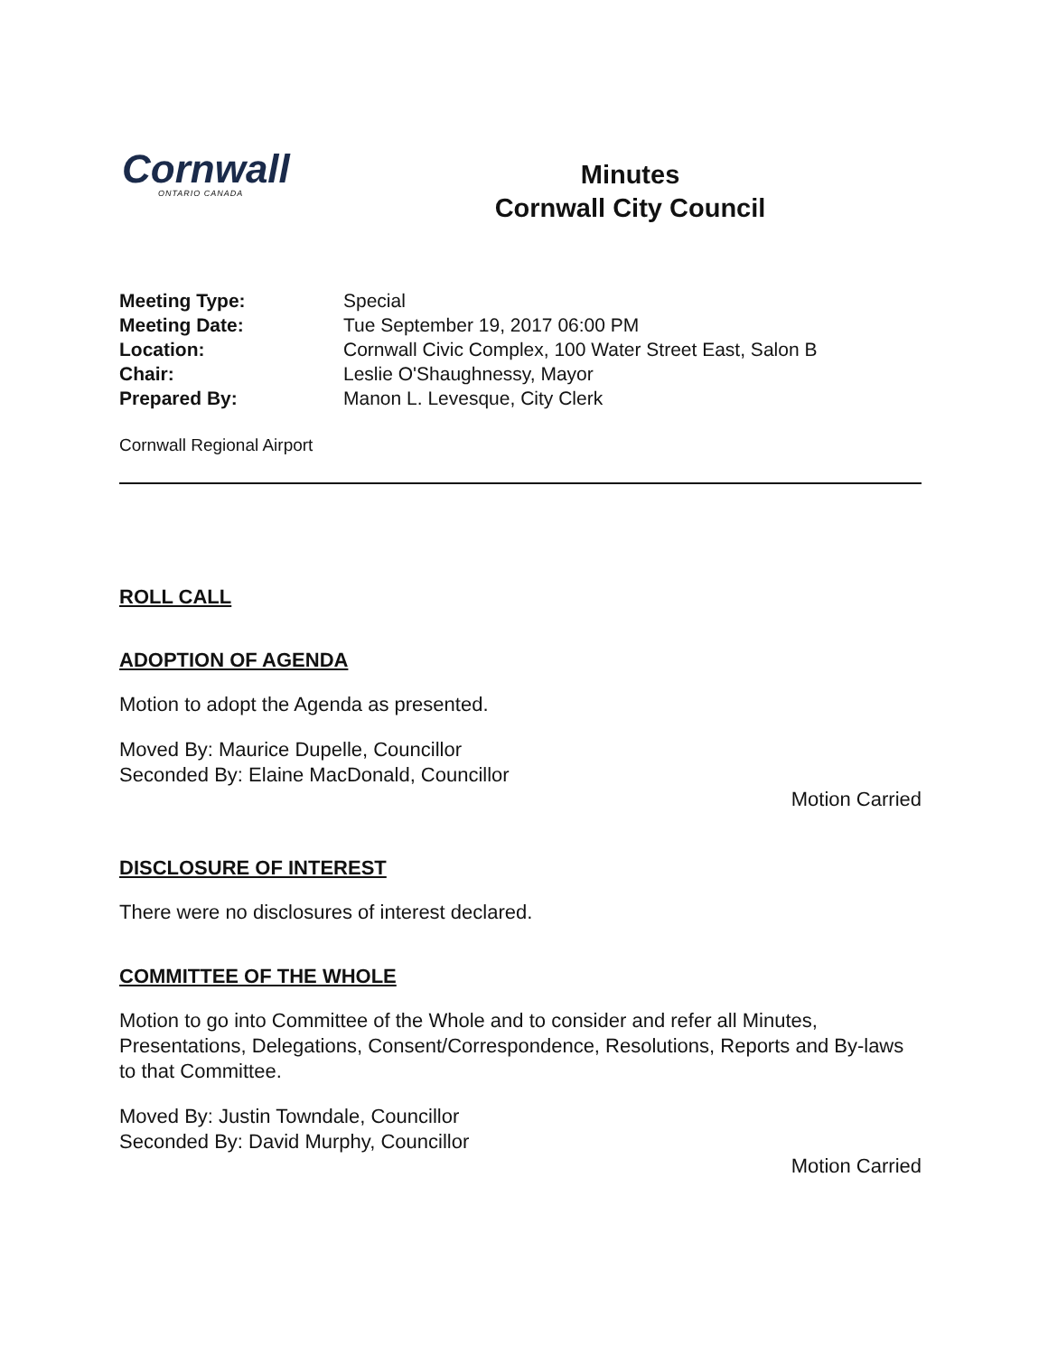Cornwall
ONTARIO CANADA
Minutes
Cornwall City Council
Meeting Type: Special
Meeting Date: Tue September 19, 2017 06:00 PM
Location: Cornwall Civic Complex, 100 Water Street East, Salon B
Chair: Leslie O'Shaughnessy, Mayor
Prepared By: Manon L. Levesque, City Clerk
Cornwall Regional Airport
ROLL CALL
ADOPTION OF AGENDA
Motion to adopt the Agenda as presented.
Moved By: Maurice Dupelle, Councillor
Seconded By: Elaine MacDonald, Councillor
Motion Carried
DISCLOSURE OF INTEREST
There were no disclosures of interest declared.
COMMITTEE OF THE WHOLE
Motion to go into Committee of the Whole and to consider and refer all Minutes, Presentations, Delegations, Consent/Correspondence, Resolutions, Reports and By-laws to that Committee.
Moved By: Justin Towndale, Councillor
Seconded By: David Murphy, Councillor
Motion Carried